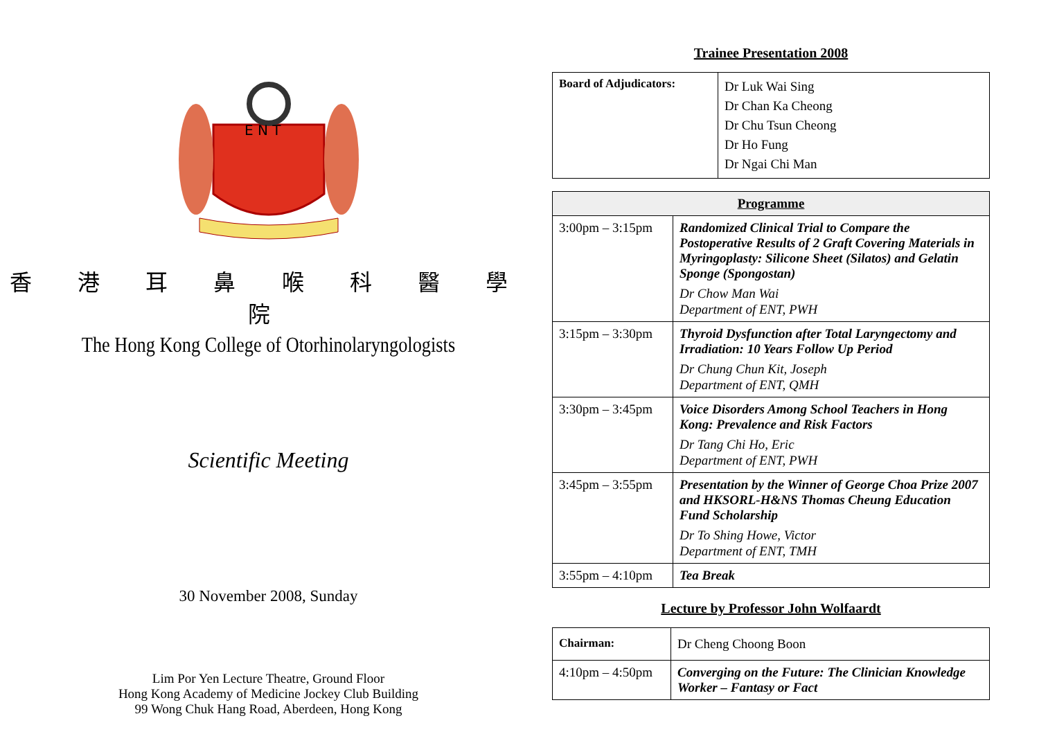E N T
香 港 耳 鼻 喉 科 醫 學 院
The Hong Kong College of Otorhinolaryngologists
Scientific Meeting
30 November 2008, Sunday
Lim Por Yen Lecture Theatre, Ground Floor
Hong Kong Academy of Medicine Jockey Club Building
99 Wong Chuk Hang Road, Aberdeen, Hong Kong
Trainee Presentation 2008
| Board of Adjudicators: | Dr Luk Wai Sing Dr Chan Ka Cheong Dr Chu Tsun Cheong Dr Ho Fung Dr Ngai Chi Man |
| Programme | |
| --- | --- |
| 3:00pm – 3:15pm | Randomized Clinical Trial to Compare the Postoperative Results of 2 Graft Covering Materials in Myringoplasty: Silicone Sheet (Silatos) and Gelatin Sponge (Spongostan) Dr Chow Man Wai Department of ENT, PWH |
| 3:15pm – 3:30pm | Thyroid Dysfunction after Total Laryngectomy and Irradiation: 10 Years Follow Up Period Dr Chung Chun Kit, Joseph Department of ENT, QMH |
| 3:30pm – 3:45pm | Voice Disorders Among School Teachers in Hong Kong: Prevalence and Risk Factors Dr Tang Chi Ho, Eric Department of ENT, PWH |
| 3:45pm – 3:55pm | Presentation by the Winner of George Choa Prize 2007 and HKSORL-H&NS Thomas Cheung Education Fund Scholarship Dr To Shing Howe, Victor Department of ENT, TMH |
| 3:55pm – 4:10pm | Tea Break |
Lecture by Professor John Wolfaardt
| Chairman: | Dr Cheng Choong Boon |
| 4:10pm – 4:50pm | Converging on the Future: The Clinician Knowledge Worker – Fantasy or Fact |